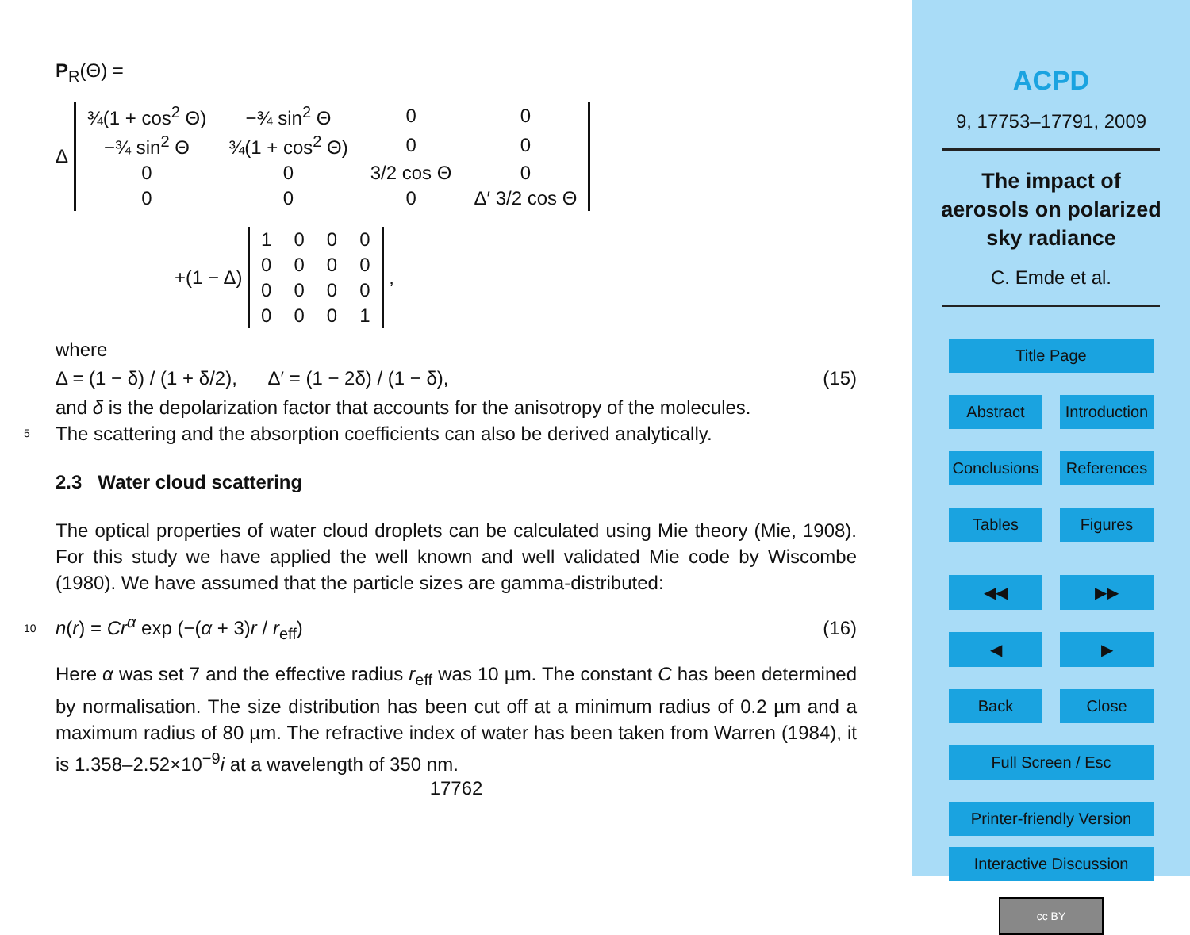P<sub>R</sub>(Θ) =
Δ
| ¾(1 + cos<sup>2</sup> Θ) | −¾ sin<sup>2</sup> Θ | 0 | 0 |
| −¾ sin<sup>2</sup> Θ | ¾(1 + cos<sup>2</sup> Θ) | 0 | 0 |
| 0 | 0 | 3/2 cos Θ | 0 |
| 0 | 0 | 0 | Δ′ 3/2 cos Θ |
+(1 − Δ)
| 1 | 0 | 0 | 0 |
| 0 | 0 | 0 | 0 |
| 0 | 0 | 0 | 0 |
| 0 | 0 | 0 | 1 |
,
where
Δ = (1 − δ) / (1 + δ/2), Δ′ = (1 − 2δ) / (1 − δ), (15)
and δ is the depolarization factor that accounts for the anisotropy of the molecules.
5 The scattering and the absorption coefficients can also be derived analytically.
2.3 Water cloud scattering
The optical properties of water cloud droplets can be calculated using Mie theory (Mie, 1908). For this study we have applied the well known and well validated Mie code by Wiscombe (1980). We have assumed that the particle sizes are gamma-distributed:
10 n(r) = Cr<sup>α</sup> exp (−(α + 3)r / r<sub>eff</sub>) (16)
Here α was set 7 and the effective radius r<sub>eff</sub> was 10 µm. The constant C has been determined by normalisation. The size distribution has been cut off at a minimum radius of 0.2 µm and a maximum radius of 80 µm. The refractive index of water has been taken from Warren (1984), it is 1.358–2.52×10<sup>−9</sup>i at a wavelength of 350 nm.
17762
ACPD
9, 17753–17791, 2009
The impact of
aerosols on polarized
sky radiance
C. Emde et al.
Title Page
Abstract Introduction
Conclusions References
Tables Figures
◀◀ ▶▶
◀ ▶
Back Close
Full Screen / Esc
Printer-friendly Version
Interactive Discussion
cc BY